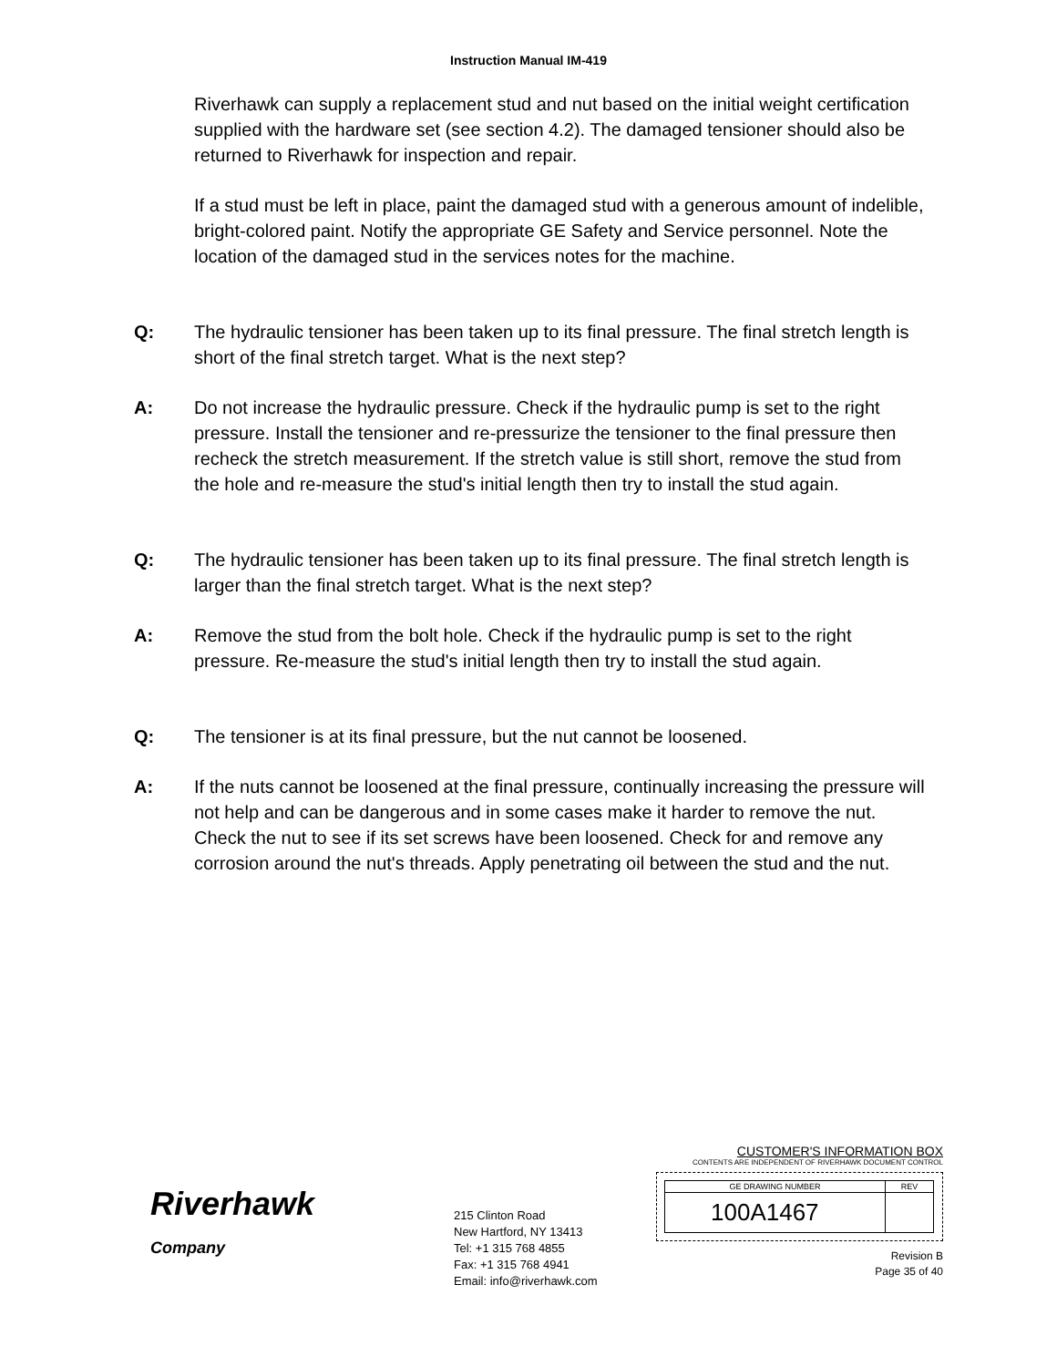Instruction Manual IM-419
Riverhawk can supply a replacement stud and nut based on the initial weight certification supplied with the hardware set (see section 4.2). The damaged tensioner should also be returned to Riverhawk for inspection and repair.
If a stud must be left in place, paint the damaged stud with a generous amount of indelible, bright-colored paint. Notify the appropriate GE Safety and Service personnel. Note the location of the damaged stud in the services notes for the machine.
Q: The hydraulic tensioner has been taken up to its final pressure. The final stretch length is short of the final stretch target. What is the next step?
A: Do not increase the hydraulic pressure. Check if the hydraulic pump is set to the right pressure. Install the tensioner and re-pressurize the tensioner to the final pressure then recheck the stretch measurement. If the stretch value is still short, remove the stud from the hole and re-measure the stud's initial length then try to install the stud again.
Q: The hydraulic tensioner has been taken up to its final pressure. The final stretch length is larger than the final stretch target. What is the next step?
A: Remove the stud from the bolt hole. Check if the hydraulic pump is set to the right pressure. Re-measure the stud's initial length then try to install the stud again.
Q: The tensioner is at its final pressure, but the nut cannot be loosened.
A: If the nuts cannot be loosened at the final pressure, continually increasing the pressure will not help and can be dangerous and in some cases make it harder to remove the nut. Check the nut to see if its set screws have been loosened. Check for and remove any corrosion around the nut's threads. Apply penetrating oil between the stud and the nut.
Riverhawk
Company
215 Clinton Road
New Hartford, NY 13413
Tel: +1 315 768 4855
Fax: +1 315 768 4941
Email: info@riverhawk.com
CUSTOMER'S INFORMATION BOX
CONTENTS ARE INDEPENDENT OF RIVERHAWK DOCUMENT CONTROL
| GE DRAWING NUMBER | REV |
| 100A1467 | |
Revision B
Page 35 of 40